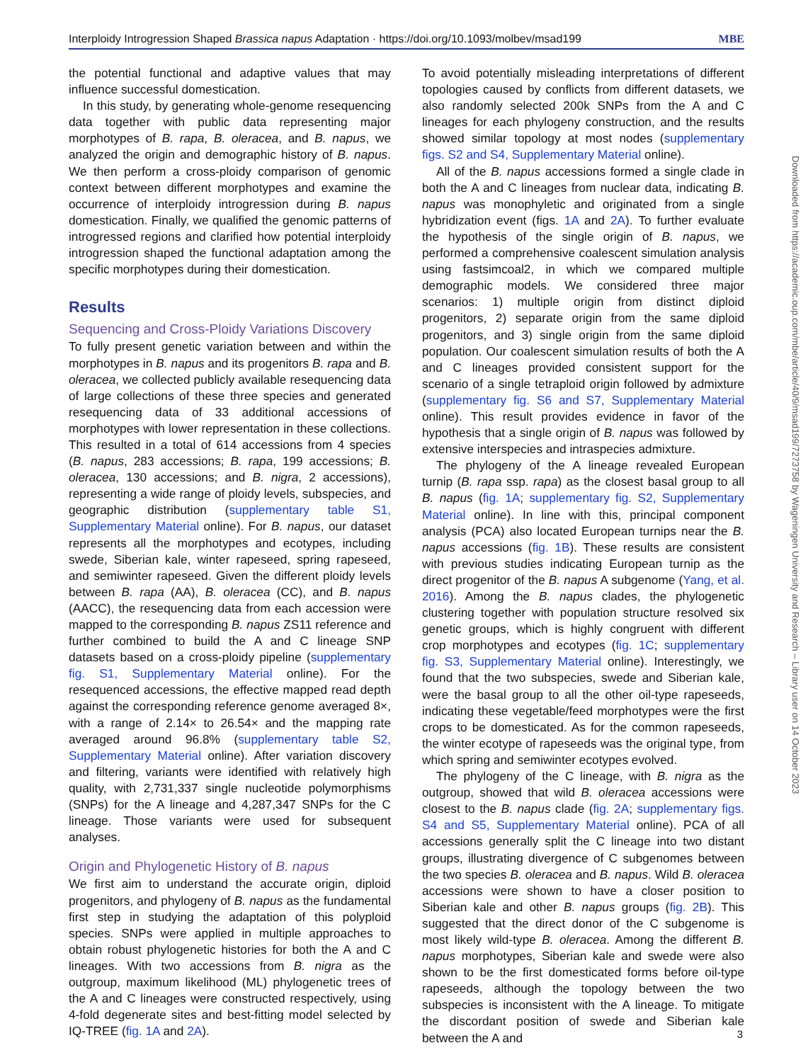Interploidy Introgression Shaped Brassica napus Adaptation · https://doi.org/10.1093/molbev/msad199 MBE
the potential functional and adaptive values that may influence successful domestication.
In this study, by generating whole-genome resequencing data together with public data representing major morphotypes of B. rapa, B. oleracea, and B. napus, we analyzed the origin and demographic history of B. napus. We then perform a cross-ploidy comparison of genomic context between different morphotypes and examine the occurrence of interploidy introgression during B. napus domestication. Finally, we qualified the genomic patterns of introgressed regions and clarified how potential interploidy introgression shaped the functional adaptation among the specific morphotypes during their domestication.
Results
Sequencing and Cross-Ploidy Variations Discovery
To fully present genetic variation between and within the morphotypes in B. napus and its progenitors B. rapa and B. oleracea, we collected publicly available resequencing data of large collections of these three species and generated resequencing data of 33 additional accessions of morphotypes with lower representation in these collections. This resulted in a total of 614 accessions from 4 species (B. napus, 283 accessions; B. rapa, 199 accessions; B. oleracea, 130 accessions; and B. nigra, 2 accessions), representing a wide range of ploidy levels, subspecies, and geographic distribution (supplementary table S1, Supplementary Material online). For B. napus, our dataset represents all the morphotypes and ecotypes, including swede, Siberian kale, winter rapeseed, spring rapeseed, and semiwinter rapeseed. Given the different ploidy levels between B. rapa (AA), B. oleracea (CC), and B. napus (AACC), the resequencing data from each accession were mapped to the corresponding B. napus ZS11 reference and further combined to build the A and C lineage SNP datasets based on a cross-ploidy pipeline (supplementary fig. S1, Supplementary Material online). For the resequenced accessions, the effective mapped read depth against the corresponding reference genome averaged 8×, with a range of 2.14× to 26.54× and the mapping rate averaged around 96.8% (supplementary table S2, Supplementary Material online). After variation discovery and filtering, variants were identified with relatively high quality, with 2,731,337 single nucleotide polymorphisms (SNPs) for the A lineage and 4,287,347 SNPs for the C lineage. Those variants were used for subsequent analyses.
Origin and Phylogenetic History of B. napus
We first aim to understand the accurate origin, diploid progenitors, and phylogeny of B. napus as the fundamental first step in studying the adaptation of this polyploid species. SNPs were applied in multiple approaches to obtain robust phylogenetic histories for both the A and C lineages. With two accessions from B. nigra as the outgroup, maximum likelihood (ML) phylogenetic trees of the A and C lineages were constructed respectively, using 4-fold degenerate sites and best-fitting model selected by IQ-TREE (fig. 1A and 2A).
To avoid potentially misleading interpretations of different topologies caused by conflicts from different datasets, we also randomly selected 200k SNPs from the A and C lineages for each phylogeny construction, and the results showed similar topology at most nodes (supplementary figs. S2 and S4, Supplementary Material online).
All of the B. napus accessions formed a single clade in both the A and C lineages from nuclear data, indicating B. napus was monophyletic and originated from a single hybridization event (figs. 1A and 2A). To further evaluate the hypothesis of the single origin of B. napus, we performed a comprehensive coalescent simulation analysis using fastsimcoal2, in which we compared multiple demographic models. We considered three major scenarios: 1) multiple origin from distinct diploid progenitors, 2) separate origin from the same diploid progenitors, and 3) single origin from the same diploid population. Our coalescent simulation results of both the A and C lineages provided consistent support for the scenario of a single tetraploid origin followed by admixture (supplementary fig. S6 and S7, Supplementary Material online). This result provides evidence in favor of the hypothesis that a single origin of B. napus was followed by extensive interspecies and intraspecies admixture.
The phylogeny of the A lineage revealed European turnip (B. rapa ssp. rapa) as the closest basal group to all B. napus (fig. 1A; supplementary fig. S2, Supplementary Material online). In line with this, principal component analysis (PCA) also located European turnips near the B. napus accessions (fig. 1B). These results are consistent with previous studies indicating European turnip as the direct progenitor of the B. napus A subgenome (Yang, et al. 2016). Among the B. napus clades, the phylogenetic clustering together with population structure resolved six genetic groups, which is highly congruent with different crop morphotypes and ecotypes (fig. 1C; supplementary fig. S3, Supplementary Material online). Interestingly, we found that the two subspecies, swede and Siberian kale, were the basal group to all the other oil-type rapeseeds, indicating these vegetable/feed morphotypes were the first crops to be domesticated. As for the common rapeseeds, the winter ecotype of rapeseeds was the original type, from which spring and semiwinter ecotypes evolved.
The phylogeny of the C lineage, with B. nigra as the outgroup, showed that wild B. oleracea accessions were closest to the B. napus clade (fig. 2A; supplementary figs. S4 and S5, Supplementary Material online). PCA of all accessions generally split the C lineage into two distant groups, illustrating divergence of C subgenomes between the two species B. oleracea and B. napus. Wild B. oleracea accessions were shown to have a closer position to Siberian kale and other B. napus groups (fig. 2B). This suggested that the direct donor of the C subgenome is most likely wild-type B. oleracea. Among the different B. napus morphotypes, Siberian kale and swede were also shown to be the first domesticated forms before oil-type rapeseeds, although the topology between the two subspecies is inconsistent with the A lineage. To mitigate the discordant position of swede and Siberian kale between the A and
Downloaded from https://academic.oup.com/mbe/article/40/9/msad199/7273758 by Wageningen University and Research – Library user on 14 October 2023
3